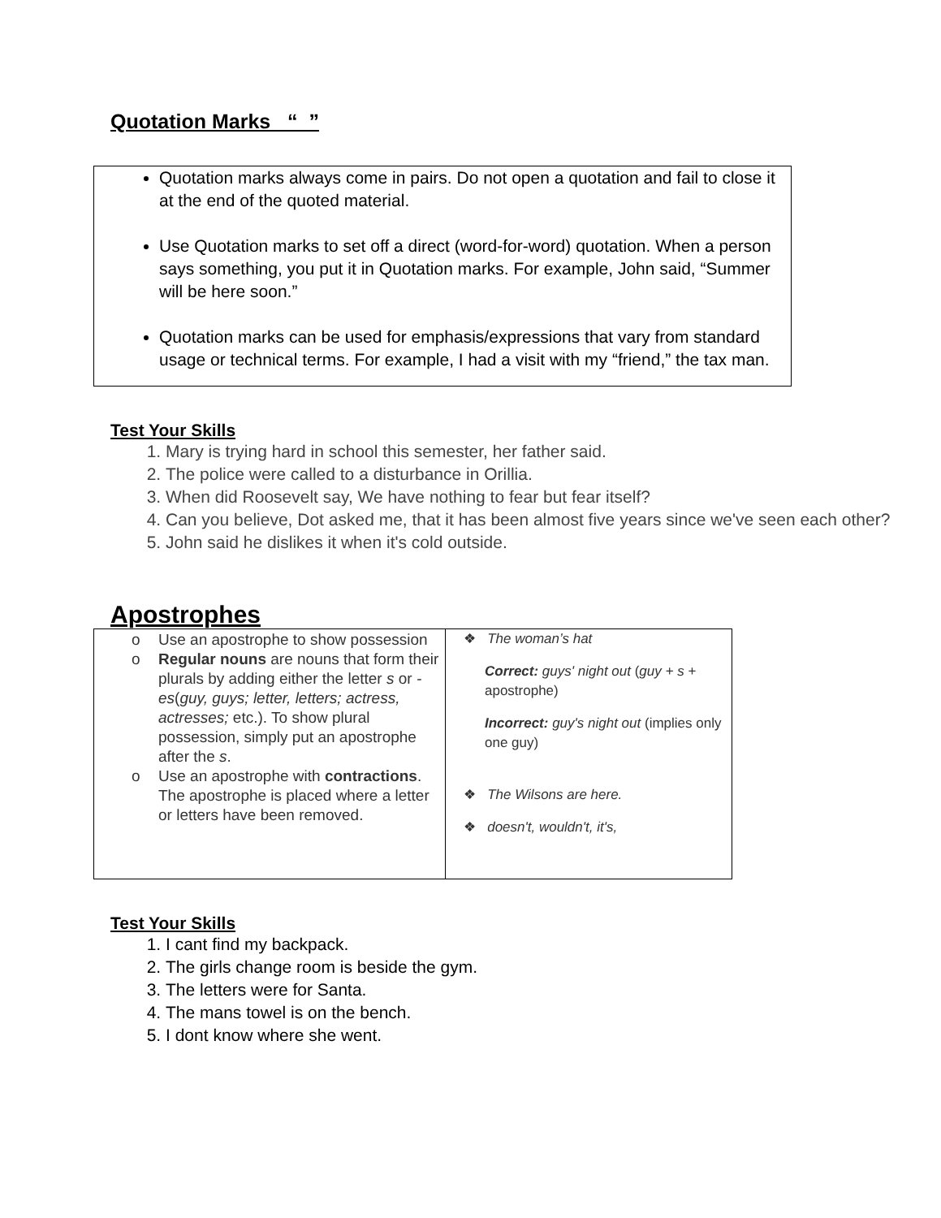Quotation Marks “ ”
Quotation marks always come in pairs. Do not open a quotation and fail to close it at the end of the quoted material.
Use Quotation marks to set off a direct (word-for-word) quotation. When a person says something, you put it in Quotation marks. For example, John said, “Summer will be here soon.”
Quotation marks can be used for emphasis/expressions that vary from standard usage or technical terms. For example, I had a visit with my “friend,” the tax man.
Test Your Skills
1. Mary is trying hard in school this semester, her father said.
2. The police were called to a disturbance in Orillia.
3. When did Roosevelt say, We have nothing to fear but fear itself?
4. Can you believe, Dot asked me, that it has been almost five years since we've seen each other?
5. John said he dislikes it when it's cold outside.
Apostrophes
| o Use an apostrophe to show possession o Regular nouns are nouns that form their plurals by adding either the letter s or -es ( guy, guys; letter, letters; actress, actresses; etc.). To show plural possession, simply put an apostrophe after the s . o Use an apostrophe with contractions . The apostrophe is placed where a letter or letters have been removed. | ❖ The woman’s hat Correct: guys' night out ( guy + s + apostrophe) Incorrect: guy's night out (implies only one guy) ❖ The Wilsons are here. ❖ doesn't, wouldn't, it's, |
Test Your Skills
1. I cant find my backpack.
2. The girls change room is beside the gym.
3. The letters were for Santa.
4. The mans towel is on the bench.
5. I dont know where she went.